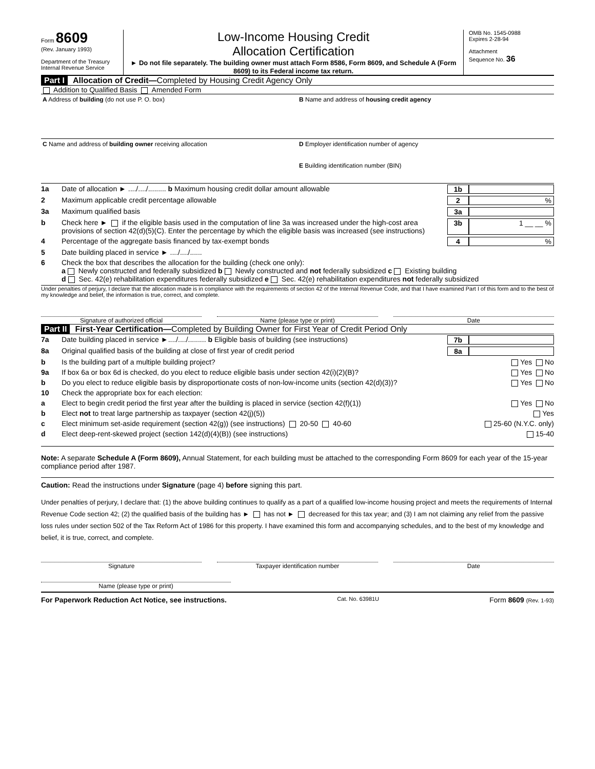Form 8609
(Rev. January 1993)
Department of the Treasury
Internal Revenue Service
Low-Income Housing Credit
Allocation Certification
► Do not file separately. The building owner must attach Form 8586, Form 8609, and Schedule A (Form 8609) to its Federal income tax return.
OMB No. 1545-0988
Expires 2-28-94
Attachment
Sequence No. 36
Part I Allocation of Credit—Completed by Housing Credit Agency Only
Addition to Qualified Basis Amended Form
A Address of building (do not use P. O. box)
B Name and address of housing credit agency
C Name and address of building owner receiving allocation
D Employer identification number of agency
E Building identification number (BIN)
1a Date of allocation ► ..../..../......... b Maximum housing credit dollar amount allowable 1b
2 Maximum applicable credit percentage allowable 2%
3a Maximum qualified basis 3a
b Check here ► if the eligible basis used in the computation of line 3a was increased under the high-cost area provisions of section 42(d)(5)(C). Enter the percentage by which the eligible basis was increased (see instructions) 3b 1 __ __ %
4 Percentage of the aggregate basis financed by tax-exempt bonds 4%
5 Date building placed in service ► ..../..../......
6 Check the box that describes the allocation for the building (check one only):
a Newly constructed and federally subsidized b Newly constructed and not federally subsidized c Existing building
d Sec. 42(e) rehabilitation expenditures federally subsidized e Sec. 42(e) rehabilitation expenditures not federally subsidized
Under penalties of perjury, I declare that the allocation made is in compliance with the requirements of section 42 of the Internal Revenue Code, and that I have examined Part I of this form and to the best of my knowledge and belief, the information is true, correct, and complete.
Signature of authorized official
Name (please type or print) Date
Part II First-Year Certification—Completed by Building Owner for First Year of Credit Period Only
7a Date building placed in service ►..../..../......... b Eligible basis of building (see instructions) 7b
8a Original qualified basis of the building at close of first year of credit period 8a
b Is the building part of a multiple building project? Yes No
9a If box 6a or box 6d is checked, do you elect to reduce eligible basis under section 42(i)(2)(B)? Yes No
b Do you elect to reduce eligible basis by disproportionate costs of non-low-income units (section 42(d)(3))? Yes No
10 Check the appropriate box for each election:
a Elect to begin credit period the first year after the building is placed in service (section 42(f)(1)) Yes No
b Elect not to treat large partnership as taxpayer (section 42(j)(5)) Yes
c Elect minimum set-aside requirement (section 42(g)) (see instructions) 20-50 40-60 25-60 (N.Y.C. only)
d Elect deep-rent-skewed project (section 142(d)(4)(B)) (see instructions) 15-40
Note: A separate Schedule A (Form 8609), Annual Statement, for each building must be attached to the corresponding Form 8609 for each year of the 15-year compliance period after 1987.
Caution: Read the instructions under Signature (page 4) before signing this part.
Under penalties of perjury, I declare that: (1) the above building continues to qualify as a part of a qualified low-income housing project and meets the requirements of Internal Revenue Code section 42; (2) the qualified basis of the building has ► has not ► decreased for this tax year; and (3) I am not claiming any relief from the passive loss rules under section 502 of the Tax Reform Act of 1986 for this property. I have examined this form and accompanying schedules, and to the best of my knowledge and belief, it is true, correct, and complete.
Signature Taxpayer identification number Date
Name (please type or print)
For Paperwork Reduction Act Notice, see instructions. Cat. No. 63981U Form 8609 (Rev. 1-93)